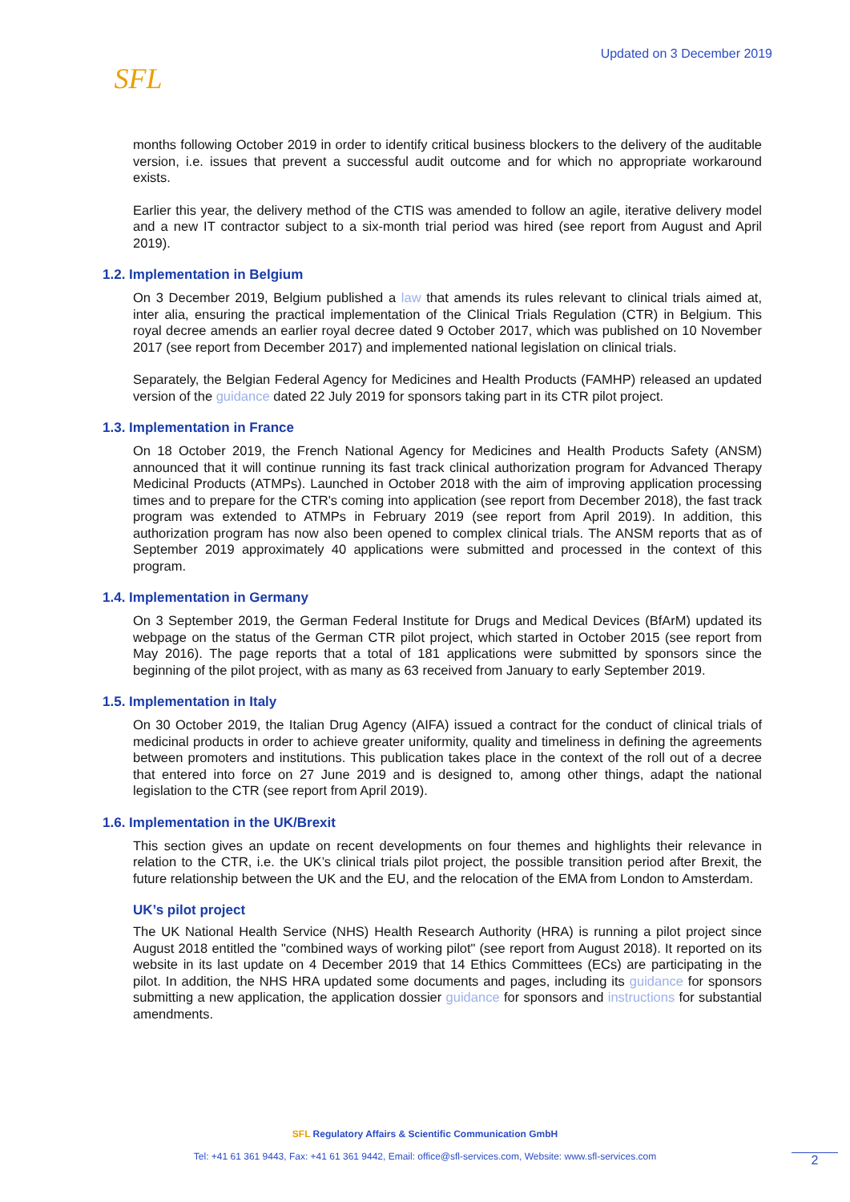SFL
Updated on 3 December 2019
months following October 2019 in order to identify critical business blockers to the delivery of the auditable version, i.e. issues that prevent a successful audit outcome and for which no appropriate workaround exists.
Earlier this year, the delivery method of the CTIS was amended to follow an agile, iterative delivery model and a new IT contractor subject to a six-month trial period was hired (see report from August and April 2019).
1.2. Implementation in Belgium
On 3 December 2019, Belgium published a law that amends its rules relevant to clinical trials aimed at, inter alia, ensuring the practical implementation of the Clinical Trials Regulation (CTR) in Belgium. This royal decree amends an earlier royal decree dated 9 October 2017, which was published on 10 November 2017 (see report from December 2017) and implemented national legislation on clinical trials.
Separately, the Belgian Federal Agency for Medicines and Health Products (FAMHP) released an updated version of the guidance dated 22 July 2019 for sponsors taking part in its CTR pilot project.
1.3. Implementation in France
On 18 October 2019, the French National Agency for Medicines and Health Products Safety (ANSM) announced that it will continue running its fast track clinical authorization program for Advanced Therapy Medicinal Products (ATMPs). Launched in October 2018 with the aim of improving application processing times and to prepare for the CTR's coming into application (see report from December 2018), the fast track program was extended to ATMPs in February 2019 (see report from April 2019). In addition, this authorization program has now also been opened to complex clinical trials. The ANSM reports that as of September 2019 approximately 40 applications were submitted and processed in the context of this program.
1.4. Implementation in Germany
On 3 September 2019, the German Federal Institute for Drugs and Medical Devices (BfArM) updated its webpage on the status of the German CTR pilot project, which started in October 2015 (see report from May 2016). The page reports that a total of 181 applications were submitted by sponsors since the beginning of the pilot project, with as many as 63 received from January to early September 2019.
1.5. Implementation in Italy
On 30 October 2019, the Italian Drug Agency (AIFA) issued a contract for the conduct of clinical trials of medicinal products in order to achieve greater uniformity, quality and timeliness in defining the agreements between promoters and institutions. This publication takes place in the context of the roll out of a decree that entered into force on 27 June 2019 and is designed to, among other things, adapt the national legislation to the CTR (see report from April 2019).
1.6. Implementation in the UK/Brexit
This section gives an update on recent developments on four themes and highlights their relevance in relation to the CTR, i.e. the UK’s clinical trials pilot project, the possible transition period after Brexit, the future relationship between the UK and the EU, and the relocation of the EMA from London to Amsterdam.
UK’s pilot project
The UK National Health Service (NHS) Health Research Authority (HRA) is running a pilot project since August 2018 entitled the "combined ways of working pilot" (see report from August 2018). It reported on its website in its last update on 4 December 2019 that 14 Ethics Committees (ECs) are participating in the pilot. In addition, the NHS HRA updated some documents and pages, including its guidance for sponsors submitting a new application, the application dossier guidance for sponsors and instructions for substantial amendments.
SFL Regulatory Affairs & Scientific Communication GmbH
Tel: +41 61 361 9443, Fax: +41 61 361 9442, Email: office@sfl-services.com, Website: www.sfl-services.com
2